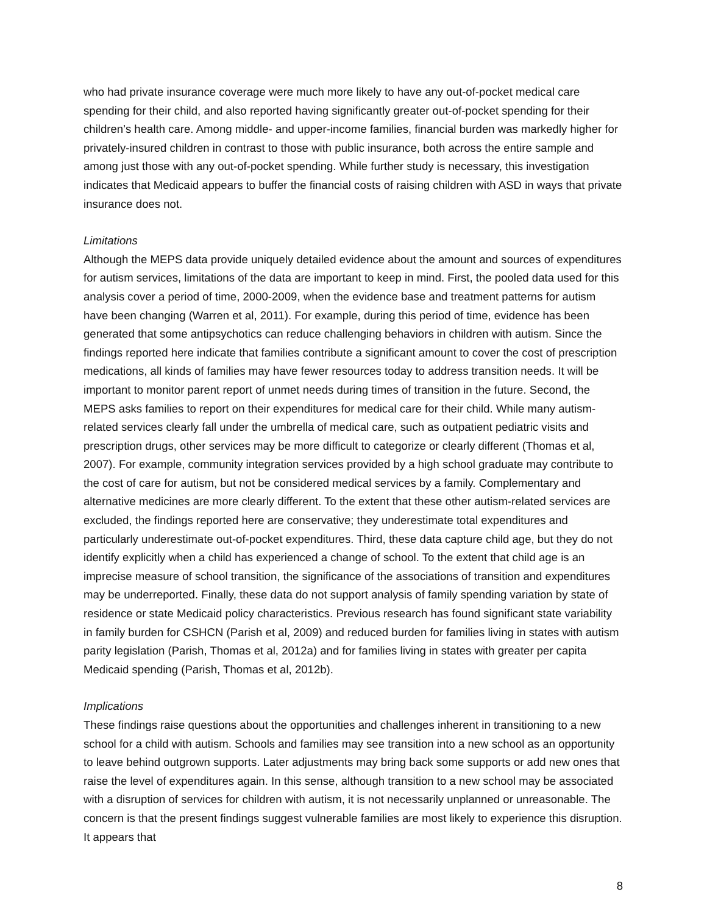who had private insurance coverage were much more likely to have any out-of-pocket medical care spending for their child, and also reported having significantly greater out-of-pocket spending for their children’s health care. Among middle- and upper-income families, financial burden was markedly higher for privately-insured children in contrast to those with public insurance, both across the entire sample and among just those with any out-of-pocket spending. While further study is necessary, this investigation indicates that Medicaid appears to buffer the financial costs of raising children with ASD in ways that private insurance does not.
Limitations
Although the MEPS data provide uniquely detailed evidence about the amount and sources of expenditures for autism services, limitations of the data are important to keep in mind. First, the pooled data used for this analysis cover a period of time, 2000-2009, when the evidence base and treatment patterns for autism have been changing (Warren et al, 2011). For example, during this period of time, evidence has been generated that some antipsychotics can reduce challenging behaviors in children with autism. Since the findings reported here indicate that families contribute a significant amount to cover the cost of prescription medications, all kinds of families may have fewer resources today to address transition needs. It will be important to monitor parent report of unmet needs during times of transition in the future. Second, the MEPS asks families to report on their expenditures for medical care for their child. While many autism-related services clearly fall under the umbrella of medical care, such as outpatient pediatric visits and prescription drugs, other services may be more difficult to categorize or clearly different (Thomas et al, 2007). For example, community integration services provided by a high school graduate may contribute to the cost of care for autism, but not be considered medical services by a family. Complementary and alternative medicines are more clearly different. To the extent that these other autism-related services are excluded, the findings reported here are conservative; they underestimate total expenditures and particularly underestimate out-of-pocket expenditures. Third, these data capture child age, but they do not identify explicitly when a child has experienced a change of school. To the extent that child age is an imprecise measure of school transition, the significance of the associations of transition and expenditures may be underreported. Finally, these data do not support analysis of family spending variation by state of residence or state Medicaid policy characteristics. Previous research has found significant state variability in family burden for CSHCN (Parish et al, 2009) and reduced burden for families living in states with autism parity legislation (Parish, Thomas et al, 2012a) and for families living in states with greater per capita Medicaid spending (Parish, Thomas et al, 2012b).
Implications
These findings raise questions about the opportunities and challenges inherent in transitioning to a new school for a child with autism. Schools and families may see transition into a new school as an opportunity to leave behind outgrown supports. Later adjustments may bring back some supports or add new ones that raise the level of expenditures again. In this sense, although transition to a new school may be associated with a disruption of services for children with autism, it is not necessarily unplanned or unreasonable. The concern is that the present findings suggest vulnerable families are most likely to experience this disruption. It appears that
8